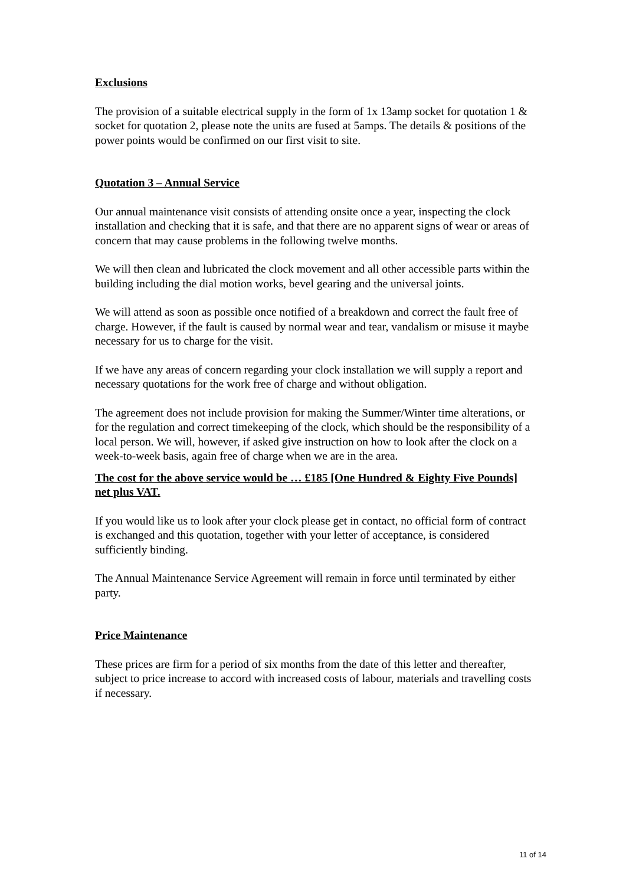Exclusions
The provision of a suitable electrical supply in the form of 1x 13amp socket for quotation 1 & socket for quotation 2, please note the units are fused at 5amps. The details & positions of the power points would be confirmed on our first visit to site.
Quotation 3 – Annual Service
Our annual maintenance visit consists of attending onsite once a year, inspecting the clock installation and checking that it is safe, and that there are no apparent signs of wear or areas of concern that may cause problems in the following twelve months.
We will then clean and lubricated the clock movement and all other accessible parts within the building including the dial motion works, bevel gearing and the universal joints.
We will attend as soon as possible once notified of a breakdown and correct the fault free of charge. However, if the fault is caused by normal wear and tear, vandalism or misuse it maybe necessary for us to charge for the visit.
If we have any areas of concern regarding your clock installation we will supply a report and necessary quotations for the work free of charge and without obligation.
The agreement does not include provision for making the Summer/Winter time alterations, or for the regulation and correct timekeeping of the clock, which should be the responsibility of a local person. We will, however, if asked give instruction on how to look after the clock on a week-to-week basis, again free of charge when we are in the area.
The cost for the above service would be … £185 [One Hundred & Eighty Five Pounds] net plus VAT.
If you would like us to look after your clock please get in contact, no official form of contract is exchanged and this quotation, together with your letter of acceptance, is considered sufficiently binding.
The Annual Maintenance Service Agreement will remain in force until terminated by either party.
Price Maintenance
These prices are firm for a period of six months from the date of this letter and thereafter, subject to price increase to accord with increased costs of labour, materials and travelling costs if necessary.
11 of 14